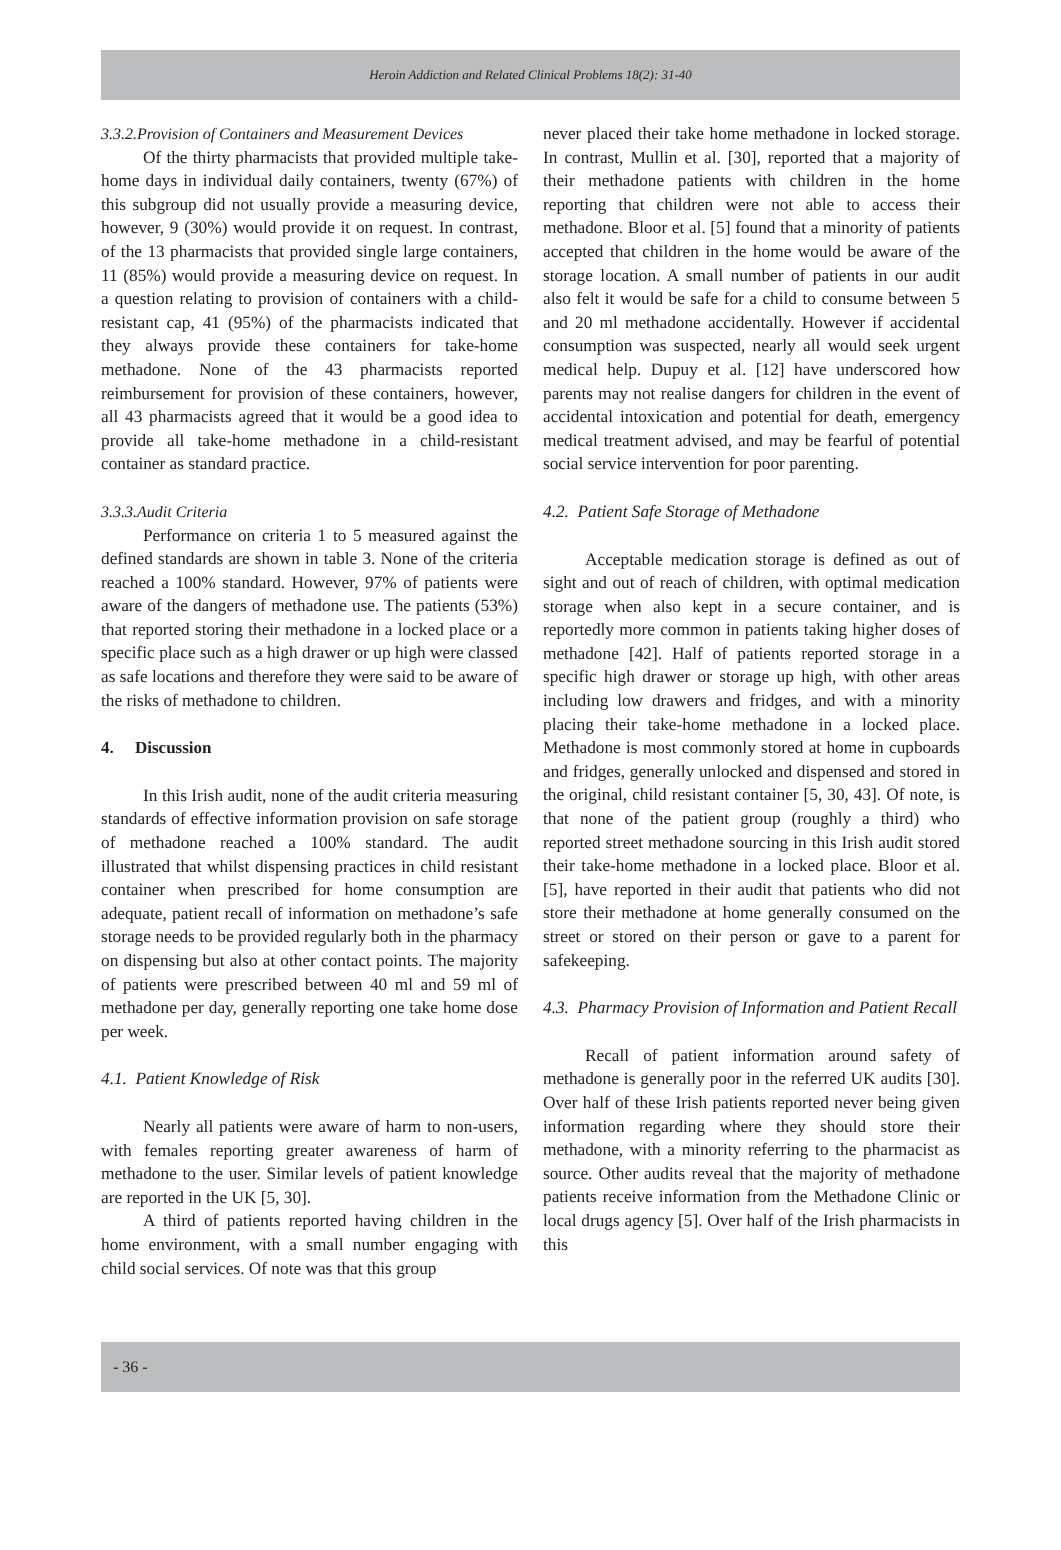Heroin Addiction and Related Clinical Problems 18(2): 31-40
3.3.2.Provision of Containers and Measurement Devices
Of the thirty pharmacists that provided multiple take-home days in individual daily containers, twenty (67%) of this subgroup did not usually provide a measuring device, however, 9 (30%) would provide it on request. In contrast, of the 13 pharmacists that provided single large containers, 11 (85%) would provide a measuring device on request. In a question relating to provision of containers with a child-resistant cap, 41 (95%) of the pharmacists indicated that they always provide these containers for take-home methadone. None of the 43 pharmacists reported reimbursement for provision of these containers, however, all 43 pharmacists agreed that it would be a good idea to provide all take-home methadone in a child-resistant container as standard practice.
3.3.3.Audit Criteria
Performance on criteria 1 to 5 measured against the defined standards are shown in table 3. None of the criteria reached a 100% standard. However, 97% of patients were aware of the dangers of methadone use. The patients (53%) that reported storing their methadone in a locked place or a specific place such as a high drawer or up high were classed as safe locations and therefore they were said to be aware of the risks of methadone to children.
4. Discussion
In this Irish audit, none of the audit criteria measuring standards of effective information provision on safe storage of methadone reached a 100% standard. The audit illustrated that whilst dispensing practices in child resistant container when prescribed for home consumption are adequate, patient recall of information on methadone’s safe storage needs to be provided regularly both in the pharmacy on dispensing but also at other contact points. The majority of patients were prescribed between 40 ml and 59 ml of methadone per day, generally reporting one take home dose per week.
4.1. Patient Knowledge of Risk
Nearly all patients were aware of harm to non-users, with females reporting greater awareness of harm of methadone to the user. Similar levels of patient knowledge are reported in the UK [5, 30].
A third of patients reported having children in the home environment, with a small number engaging with child social services. Of note was that this group
never placed their take home methadone in locked storage. In contrast, Mullin et al. [30], reported that a majority of their methadone patients with children in the home reporting that children were not able to access their methadone. Bloor et al. [5] found that a minority of patients accepted that children in the home would be aware of the storage location. A small number of patients in our audit also felt it would be safe for a child to consume between 5 and 20 ml methadone accidentally. However if accidental consumption was suspected, nearly all would seek urgent medical help. Dupuy et al. [12] have underscored how parents may not realise dangers for children in the event of accidental intoxication and potential for death, emergency medical treatment advised, and may be fearful of potential social service intervention for poor parenting.
4.2. Patient Safe Storage of Methadone
Acceptable medication storage is defined as out of sight and out of reach of children, with optimal medication storage when also kept in a secure container, and is reportedly more common in patients taking higher doses of methadone [42]. Half of patients reported storage in a specific high drawer or storage up high, with other areas including low drawers and fridges, and with a minority placing their take-home methadone in a locked place. Methadone is most commonly stored at home in cupboards and fridges, generally unlocked and dispensed and stored in the original, child resistant container [5, 30, 43]. Of note, is that none of the patient group (roughly a third) who reported street methadone sourcing in this Irish audit stored their take-home methadone in a locked place. Bloor et al. [5], have reported in their audit that patients who did not store their methadone at home generally consumed on the street or stored on their person or gave to a parent for safekeeping.
4.3. Pharmacy Provision of Information and Patient Recall
Recall of patient information around safety of methadone is generally poor in the referred UK audits [30]. Over half of these Irish patients reported never being given information regarding where they should store their methadone, with a minority referring to the pharmacist as source. Other audits reveal that the majority of methadone patients receive information from the Methadone Clinic or local drugs agency [5]. Over half of the Irish pharmacists in this
- 36 -